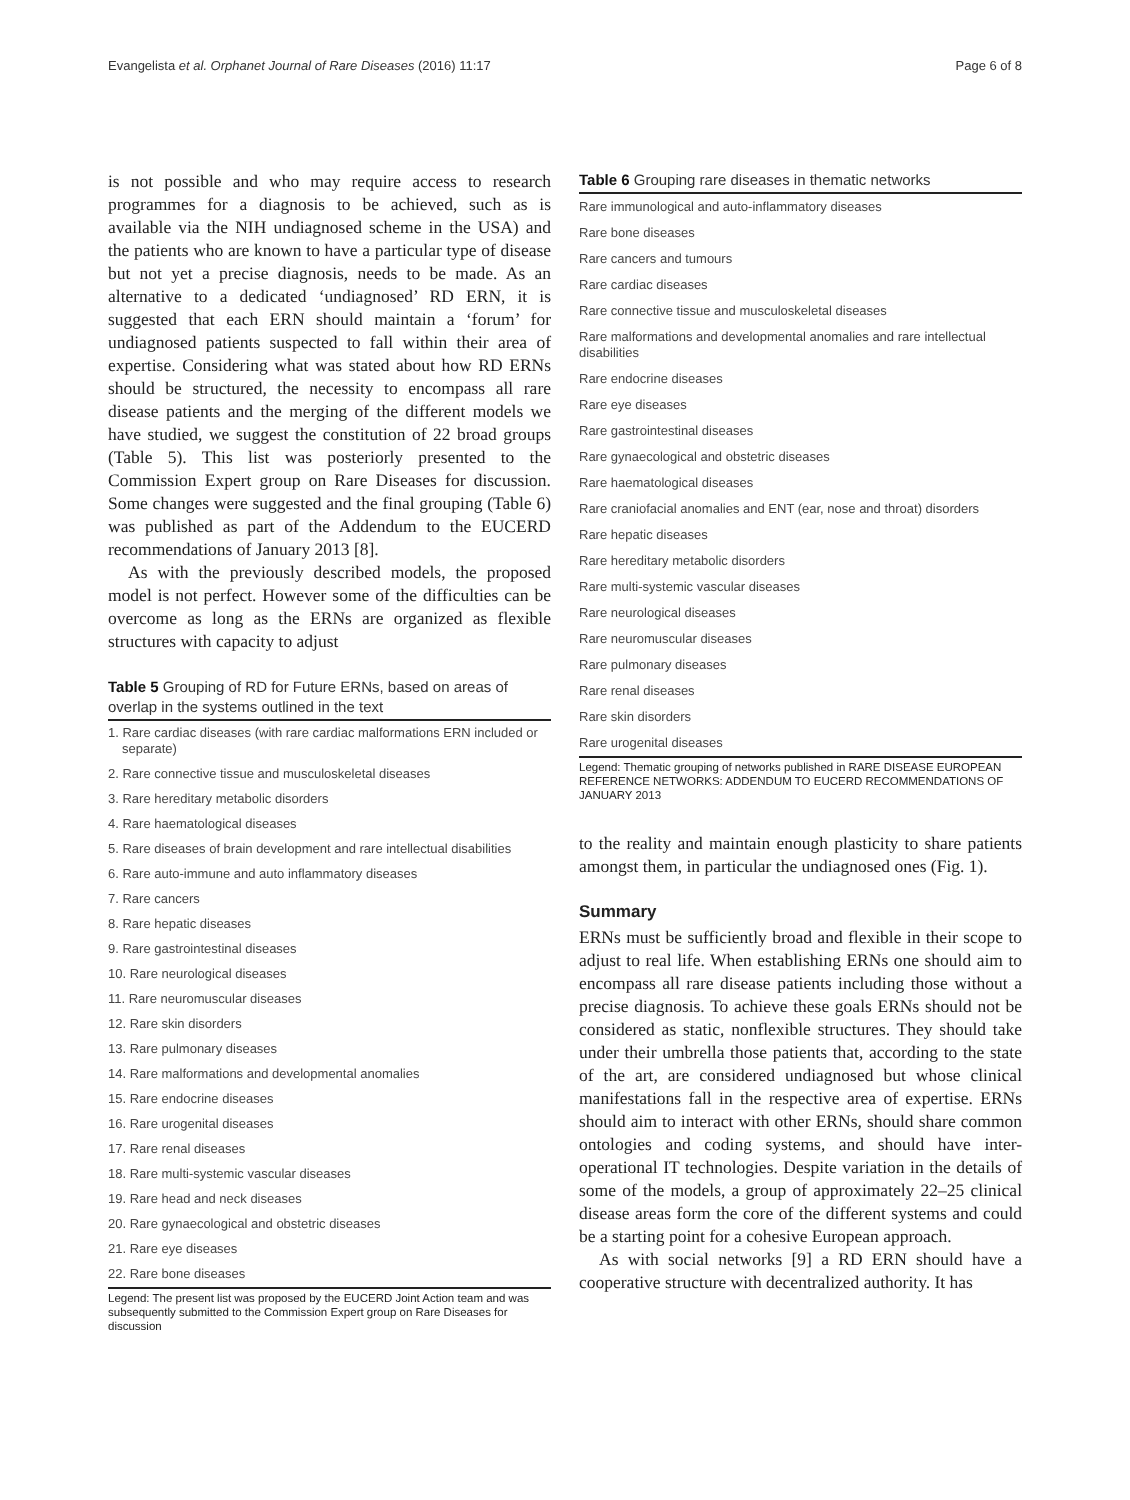Evangelista et al. Orphanet Journal of Rare Diseases (2016) 11:17 Page 6 of 8
is not possible and who may require access to research programmes for a diagnosis to be achieved, such as is available via the NIH undiagnosed scheme in the USA) and the patients who are known to have a particular type of disease but not yet a precise diagnosis, needs to be made. As an alternative to a dedicated ‘undiagnosed’ RD ERN, it is suggested that each ERN should maintain a ‘forum’ for undiagnosed patients suspected to fall within their area of expertise. Considering what was stated about how RD ERNs should be structured, the necessity to encompass all rare disease patients and the merging of the different models we have studied, we suggest the constitution of 22 broad groups (Table 5). This list was posteriorly presented to the Commission Expert group on Rare Diseases for discussion. Some changes were suggested and the final grouping (Table 6) was published as part of the Addendum to the EUCERD recommendations of January 2013 [8].
As with the previously described models, the proposed model is not perfect. However some of the difficulties can be overcome as long as the ERNs are organized as flexible structures with capacity to adjust
Table 5 Grouping of RD for Future ERNs, based on areas of overlap in the systems outlined in the text
| 1. Rare cardiac diseases (with rare cardiac malformations ERN included or separate) |
| 2. Rare connective tissue and musculoskeletal diseases |
| 3. Rare hereditary metabolic disorders |
| 4. Rare haematological diseases |
| 5. Rare diseases of brain development and rare intellectual disabilities |
| 6. Rare auto-immune and auto inflammatory diseases |
| 7. Rare cancers |
| 8. Rare hepatic diseases |
| 9. Rare gastrointestinal diseases |
| 10. Rare neurological diseases |
| 11. Rare neuromuscular diseases |
| 12. Rare skin disorders |
| 13. Rare pulmonary diseases |
| 14. Rare malformations and developmental anomalies |
| 15. Rare endocrine diseases |
| 16. Rare urogenital diseases |
| 17. Rare renal diseases |
| 18. Rare multi-systemic vascular diseases |
| 19. Rare head and neck diseases |
| 20. Rare gynaecological and obstetric diseases |
| 21. Rare eye diseases |
| 22. Rare bone diseases |
Legend: The present list was proposed by the EUCERD Joint Action team and was subsequently submitted to the Commission Expert group on Rare Diseases for discussion
Table 6 Grouping rare diseases in thematic networks
| Rare immunological and auto-inflammatory diseases |
| Rare bone diseases |
| Rare cancers and tumours |
| Rare cardiac diseases |
| Rare connective tissue and musculoskeletal diseases |
| Rare malformations and developmental anomalies and rare intellectual disabilities |
| Rare endocrine diseases |
| Rare eye diseases |
| Rare gastrointestinal diseases |
| Rare gynaecological and obstetric diseases |
| Rare haematological diseases |
| Rare craniofacial anomalies and ENT (ear, nose and throat) disorders |
| Rare hepatic diseases |
| Rare hereditary metabolic disorders |
| Rare multi-systemic vascular diseases |
| Rare neurological diseases |
| Rare neuromuscular diseases |
| Rare pulmonary diseases |
| Rare renal diseases |
| Rare skin disorders |
| Rare urogenital diseases |
Legend: Thematic grouping of networks published in RARE DISEASE EUROPEAN REFERENCE NETWORKS: ADDENDUM TO EUCERD RECOMMENDATIONS OF JANUARY 2013
to the reality and maintain enough plasticity to share patients amongst them, in particular the undiagnosed ones (Fig. 1).
Summary
ERNs must be sufficiently broad and flexible in their scope to adjust to real life. When establishing ERNs one should aim to encompass all rare disease patients including those without a precise diagnosis. To achieve these goals ERNs should not be considered as static, nonflexible structures. They should take under their umbrella those patients that, according to the state of the art, are considered undiagnosed but whose clinical manifestations fall in the respective area of expertise. ERNs should aim to interact with other ERNs, should share common ontologies and coding systems, and should have inter-operational IT technologies. Despite variation in the details of some of the models, a group of approximately 22–25 clinical disease areas form the core of the different systems and could be a starting point for a cohesive European approach.
As with social networks [9] a RD ERN should have a cooperative structure with decentralized authority. It has